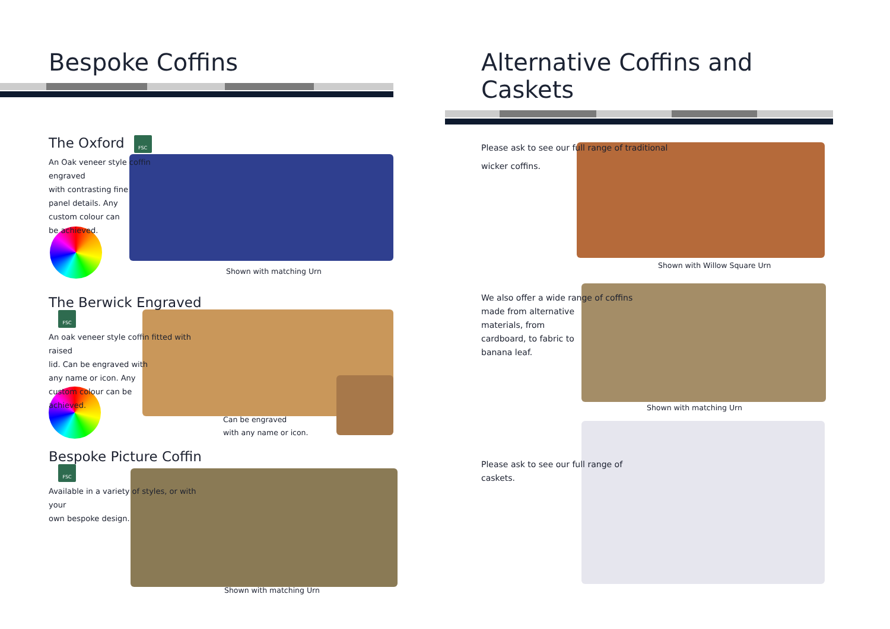Bespoke Coffins Alternative Coffins and Caskets
The Oxford FSC
An Oak veneer style coffin engraved
with contrasting fine
panel details. Any
custom colour can
be achieved.
Shown with matching Urn
The Berwick Engraved FSC
An oak veneer style coffin fitted with raised
lid. Can be engraved with
any name or icon. Any
custom colour can be
achieved.
Can be engraved
with any name or icon.
Bespoke Picture Coffin FSC
Available in a variety of styles, or with your
own bespoke design.
Shown with matching Urn
Please ask to see our full range of traditional
wicker coffins.
Shown with Willow Square Urn
We also offer a wide range of coffins
made from alternative
materials, from
cardboard, to fabric to
banana leaf.
Shown with matching Urn
Please ask to see our full range of
caskets.